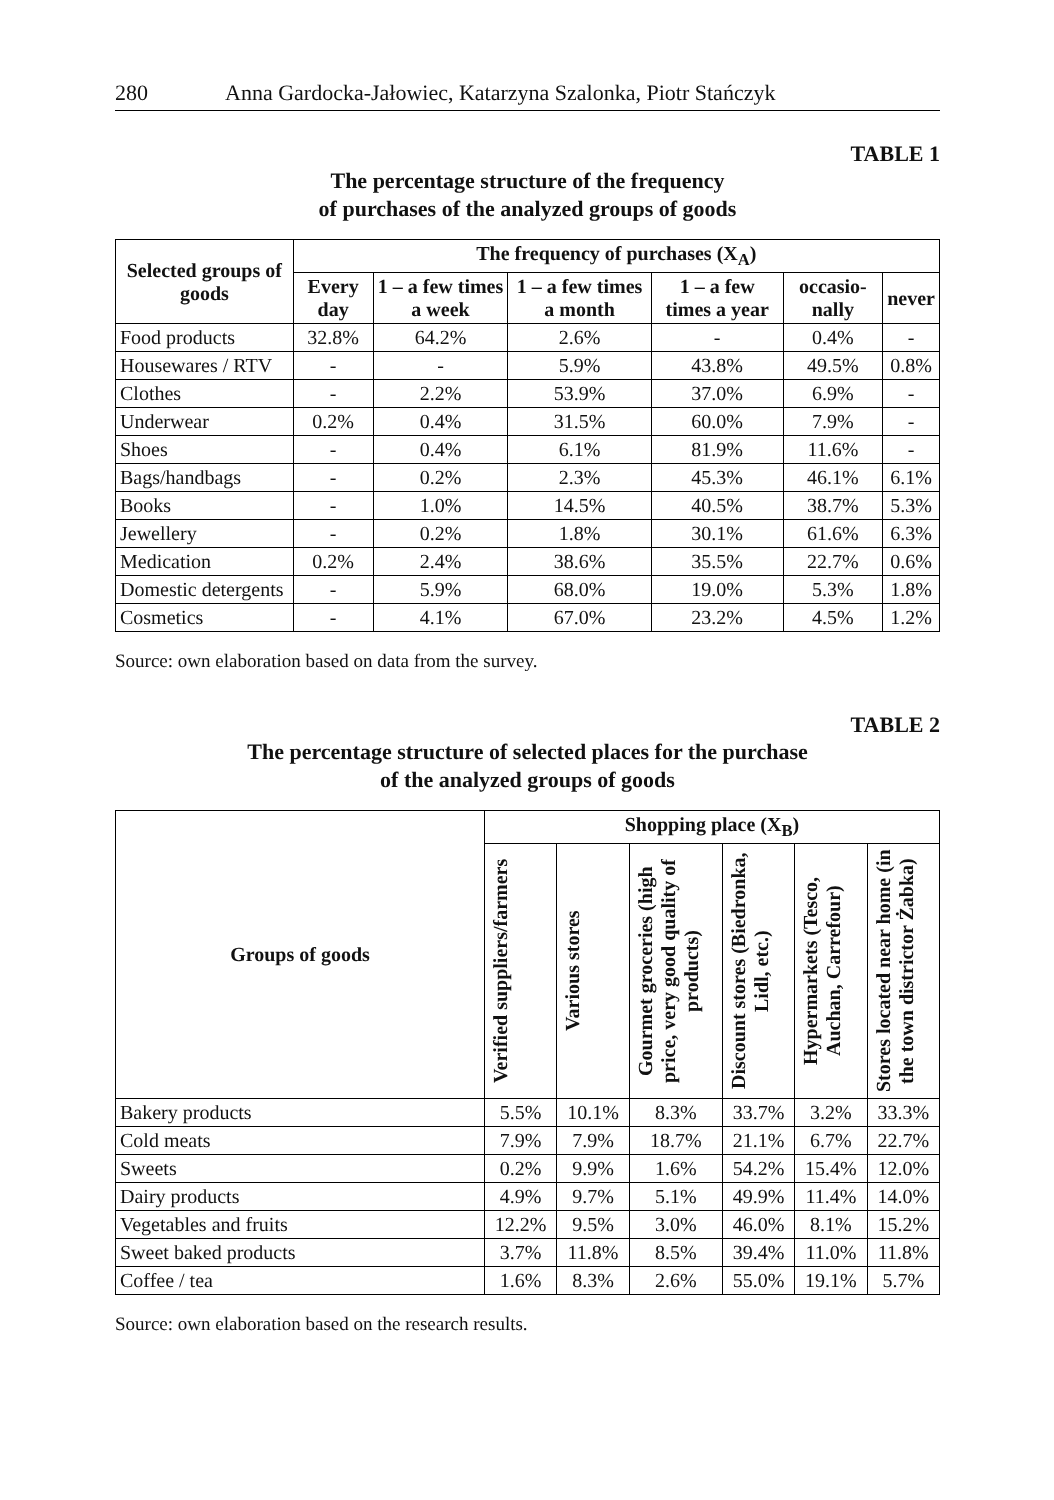280 Anna Gardocka-Jałowiec, Katarzyna Szalonka, Piotr Stańczyk
TABLE 1
The percentage structure of the frequency
of purchases of the analyzed groups of goods
| Selected groups of goods | The frequency of purchases (X<sub>A</sub>) | | | | | |
| --- | --- | --- | --- | --- | --- | --- |
| | Every day | 1 – a few times a week | 1 – a few times a month | 1 – a few times a year | occasio-nally | never |
| Food products | 32.8% | 64.2% | 2.6% | - | 0.4% | - |
| Housewares / RTV | - | - | 5.9% | 43.8% | 49.5% | 0.8% |
| Clothes | - | 2.2% | 53.9% | 37.0% | 6.9% | - |
| Underwear | 0.2% | 0.4% | 31.5% | 60.0% | 7.9% | - |
| Shoes | - | 0.4% | 6.1% | 81.9% | 11.6% | - |
| Bags/handbags | - | 0.2% | 2.3% | 45.3% | 46.1% | 6.1% |
| Books | - | 1.0% | 14.5% | 40.5% | 38.7% | 5.3% |
| Jewellery | - | 0.2% | 1.8% | 30.1% | 61.6% | 6.3% |
| Medication | 0.2% | 2.4% | 38.6% | 35.5% | 22.7% | 0.6% |
| Domestic detergents | - | 5.9% | 68.0% | 19.0% | 5.3% | 1.8% |
| Cosmetics | - | 4.1% | 67.0% | 23.2% | 4.5% | 1.2% |
Source: own elaboration based on data from the survey.
TABLE 2
The percentage structure of selected places for the purchase
of the analyzed groups of goods
| Groups of goods | Shopping place (X<sub>B</sub>) | | | | | |
| --- | --- | --- | --- | --- | --- | --- |
| | Verified suppliers/farmers | Various stores | Gourmet groceries (high price, very good quality of products) | Discount stores (Biedronka, Lidl, etc.) | Hypermarkets (Tesco, Auchan, Carrefour) | Stores located near home (in the town districtor Żabka) |
| Bakery products | 5.5% | 10.1% | 8.3% | 33.7% | 3.2% | 33.3% |
| Cold meats | 7.9% | 7.9% | 18.7% | 21.1% | 6.7% | 22.7% |
| Sweets | 0.2% | 9.9% | 1.6% | 54.2% | 15.4% | 12.0% |
| Dairy products | 4.9% | 9.7% | 5.1% | 49.9% | 11.4% | 14.0% |
| Vegetables and fruits | 12.2% | 9.5% | 3.0% | 46.0% | 8.1% | 15.2% |
| Sweet baked products | 3.7% | 11.8% | 8.5% | 39.4% | 11.0% | 11.8% |
| Coffee / tea | 1.6% | 8.3% | 2.6% | 55.0% | 19.1% | 5.7% |
Source: own elaboration based on the research results.